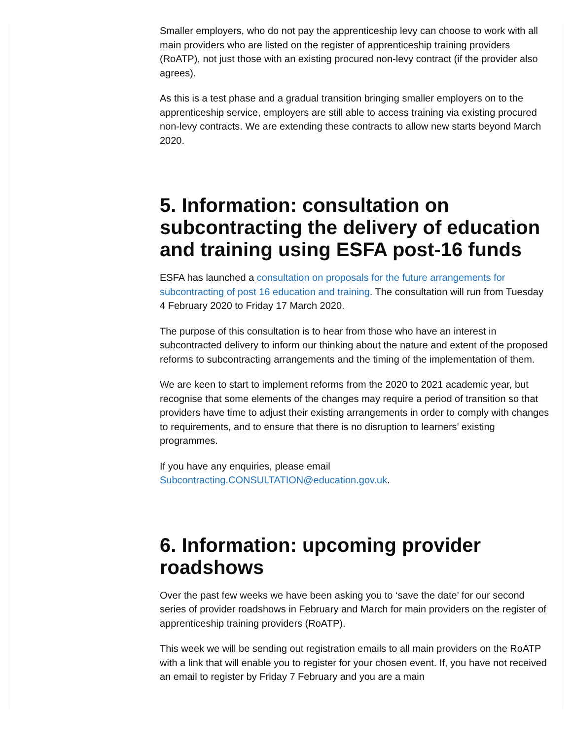Smaller employers, who do not pay the apprenticeship levy can choose to work with all main providers who are listed on the register of apprenticeship training providers (RoATP), not just those with an existing procured non-levy contract (if the provider also agrees).
As this is a test phase and a gradual transition bringing smaller employers on to the apprenticeship service, employers are still able to access training via existing procured non-levy contracts. We are extending these contracts to allow new starts beyond March 2020.
5. Information: consultation on subcontracting the delivery of education and training using ESFA post-16 funds
ESFA has launched a consultation on proposals for the future arrangements for subcontracting of post 16 education and training. The consultation will run from Tuesday 4 February 2020 to Friday 17 March 2020.
The purpose of this consultation is to hear from those who have an interest in subcontracted delivery to inform our thinking about the nature and extent of the proposed reforms to subcontracting arrangements and the timing of the implementation of them.
We are keen to start to implement reforms from the 2020 to 2021 academic year, but recognise that some elements of the changes may require a period of transition so that providers have time to adjust their existing arrangements in order to comply with changes to requirements, and to ensure that there is no disruption to learners’ existing programmes.
If you have any enquiries, please email Subcontracting.CONSULTATION@education.gov.uk.
6. Information: upcoming provider roadshows
Over the past few weeks we have been asking you to ‘save the date’ for our second series of provider roadshows in February and March for main providers on the register of apprenticeship training providers (RoATP).
This week we will be sending out registration emails to all main providers on the RoATP with a link that will enable you to register for your chosen event. If, you have not received an email to register by Friday 7 February and you are a main